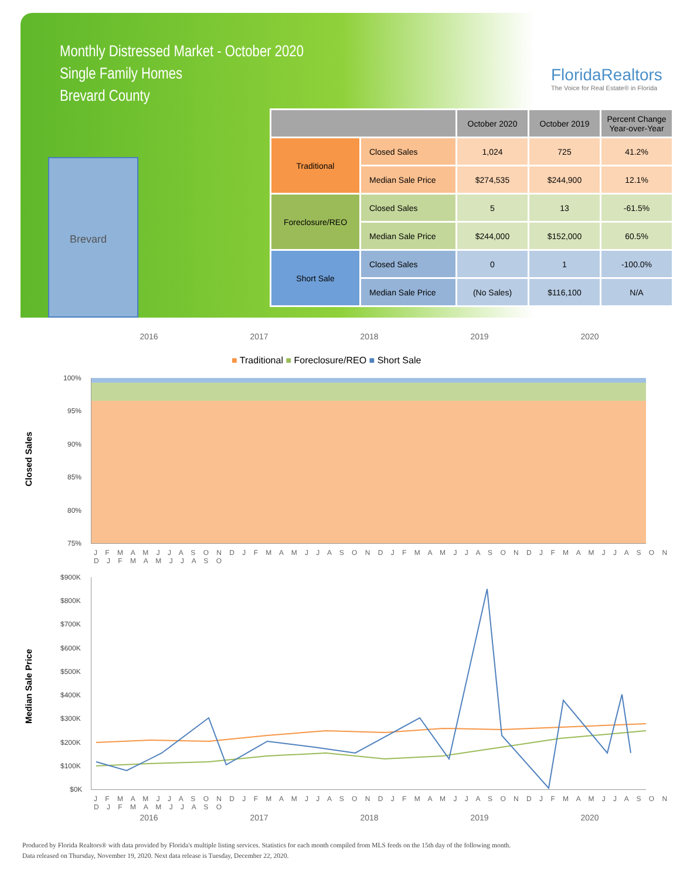Monthly Distressed Market - October 2020
Single Family Homes
Brevard County
FloridaRealtors
The Voice for Real Estate® in Florida
Brevard
| | | October 2020 | October 2019 | Percent Change Year-over-Year |
| --- | --- | --- | --- | --- |
| Traditional | Closed Sales | 1,024 | 725 | 41.2% |
| | Median Sale Price | $274,535 | $244,900 | 12.1% |
| Foreclosure/REO | Closed Sales | 5 | 13 | -61.5% |
| | Median Sale Price | $244,000 | $152,000 | 60.5% |
| Short Sale | Closed Sales | 0 | 1 | -100.0% |
| | Median Sale Price | (No Sales) | $116,100 | N/A |
2016 2017 2018 2019 2020
■ Traditional ■ Foreclosure/REO ■ Short Sale
Closed Sales
100%
95%
90%
85%
80%
75%
J F M A M J J A S O N D J F M A M J J A S O N D J F M A M J J A S O N D J F M A M J J A S O N D J F M A M J J A S O
Median Sale Price
$900K
$800K
$700K
$600K
$500K
$400K
$300K
$200K
$100K
$0K
J F M A M J J A S O N D J F M A M J J A S O N D J F M A M J J A S O N D J F M A M J J A S O N D J F M A M J J A S O
2016 2017 2018 2019 2020
Produced by Florida Realtors® with data provided by Florida's multiple listing services. Statistics for each month compiled from MLS feeds on the 15th day of the following month.
Data released on Thursday, November 19, 2020. Next data release is Tuesday, December 22, 2020.